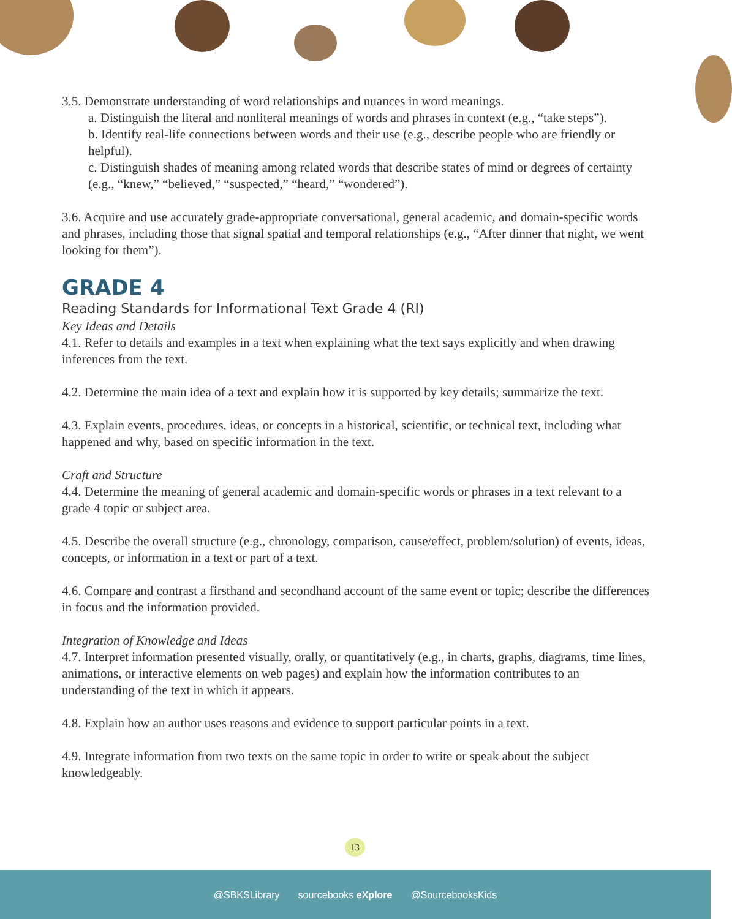3.5. Demonstrate understanding of word relationships and nuances in word meanings.
a. Distinguish the literal and nonliteral meanings of words and phrases in context (e.g., “take steps”).
b. Identify real-life connections between words and their use (e.g., describe people who are friendly or helpful).
c. Distinguish shades of meaning among related words that describe states of mind or degrees of certainty (e.g., “knew,” “believed,” “suspected,” “heard,” “wondered”).
3.6. Acquire and use accurately grade-appropriate conversational, general academic, and domain-specific words and phrases, including those that signal spatial and temporal relationships (e.g., “After dinner that night, we went looking for them”).
GRADE 4
Reading Standards for Informational Text Grade 4 (RI)
Key Ideas and Details
4.1. Refer to details and examples in a text when explaining what the text says explicitly and when drawing inferences from the text.
4.2. Determine the main idea of a text and explain how it is supported by key details; summarize the text.
4.3. Explain events, procedures, ideas, or concepts in a historical, scientific, or technical text, including what happened and why, based on specific information in the text.
Craft and Structure
4.4. Determine the meaning of general academic and domain-specific words or phrases in a text relevant to a grade 4 topic or subject area.
4.5. Describe the overall structure (e.g., chronology, comparison, cause/effect, problem/solution) of events, ideas, concepts, or information in a text or part of a text.
4.6. Compare and contrast a firsthand and secondhand account of the same event or topic; describe the differences in focus and the information provided.
Integration of Knowledge and Ideas
4.7. Interpret information presented visually, orally, or quantitatively (e.g., in charts, graphs, diagrams, time lines, animations, or interactive elements on web pages) and explain how the information contributes to an understanding of the text in which it appears.
4.8. Explain how an author uses reasons and evidence to support particular points in a text.
4.9. Integrate information from two texts on the same topic in order to write or speak about the subject knowledgeably.
13
@SBKSLibrary sourcebooks eXplore @SourcebooksKids